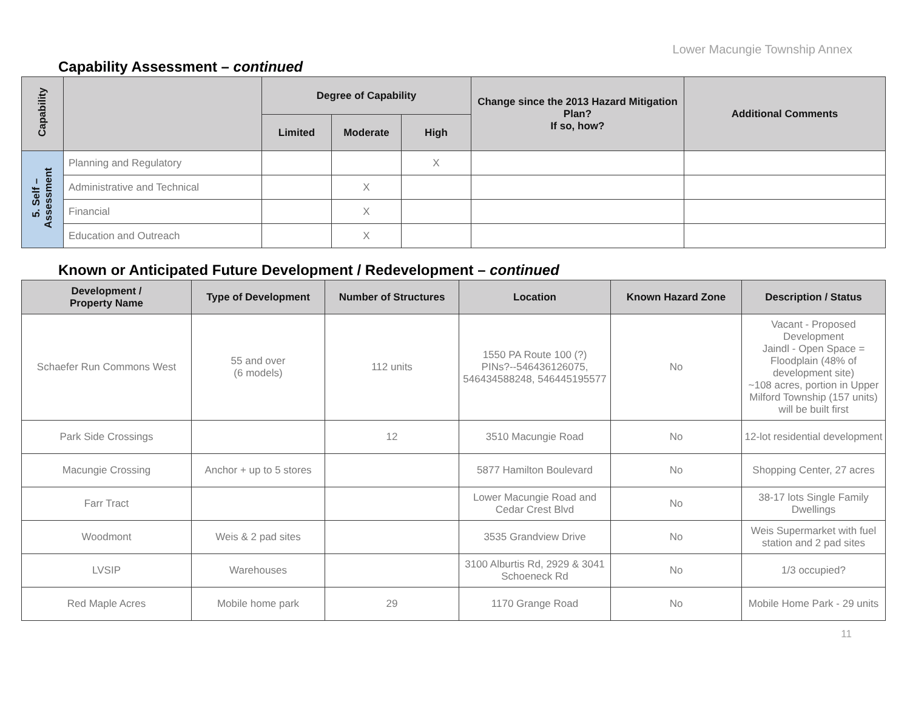Lower Macungie Township Annex
Capability Assessment – continued
| Capability | | Degree of Capability | | | Change since the 2013 Hazard Mitigation Plan? If so, how? | Additional Comments |
| --- | --- | --- | --- | --- | --- | --- |
| | | Limited | Moderate | High | | |
| 5. Self – Assessment | Planning and Regulatory | | | X | | |
| | Administrative and Technical | | X | | | |
| | Financial | | X | | | |
| | Education and Outreach | | X | | | |
Known or Anticipated Future Development / Redevelopment – continued
| Development / Property Name | Type of Development | Number of Structures | Location | Known Hazard Zone | Description / Status |
| --- | --- | --- | --- | --- | --- |
| Schaefer Run Commons West | 55 and over (6 models) | 112 units | 1550 PA Route 100 (?) PINs?--546436126075, 546434588248, 546445195577 | No | Vacant - Proposed Development Jaindl - Open Space = Floodplain (48% of development site) ~108 acres, portion in Upper Milford Township (157 units) will be built first |
| Park Side Crossings | | 12 | 3510 Macungie Road | No | 12-lot residential development |
| Macungie Crossing | Anchor + up to 5 stores | | 5877 Hamilton Boulevard | No | Shopping Center, 27 acres |
| Farr Tract | | | Lower Macungie Road and Cedar Crest Blvd | No | 38-17 lots Single Family Dwellings |
| Woodmont | Weis & 2 pad sites | | 3535 Grandview Drive | No | Weis Supermarket with fuel station and 2 pad sites |
| LVSIP | Warehouses | | 3100 Alburtis Rd, 2929 & 3041 Schoeneck Rd | No | 1/3 occupied? |
| Red Maple Acres | Mobile home park | 29 | 1170 Grange Road | No | Mobile Home Park - 29 units |
11